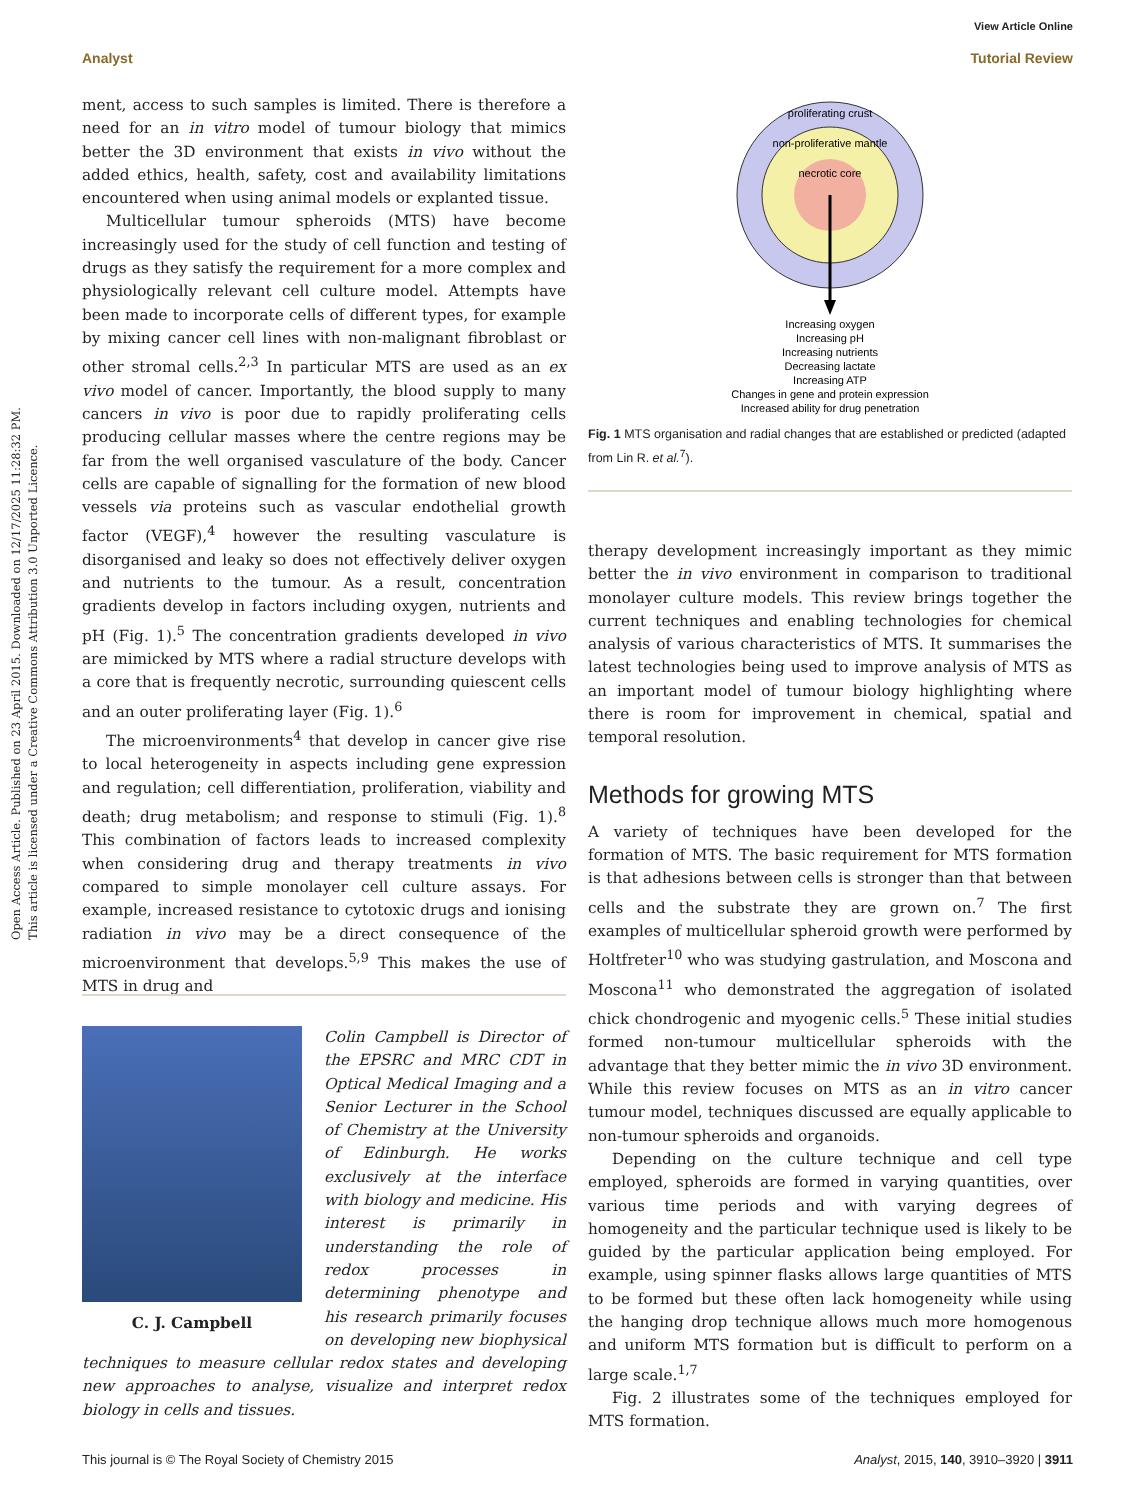View Article Online
Analyst Tutorial Review
Open Access Article. Published on 23 April 2015. Downloaded on 12/17/2025 11:28:32 PM.
This article is licensed under a Creative Commons Attribution 3.0 Unported Licence.
ment, access to such samples is limited. There is therefore a need for an in vitro model of tumour biology that mimics better the 3D environment that exists in vivo without the added ethics, health, safety, cost and availability limitations encountered when using animal models or explanted tissue.
Multicellular tumour spheroids (MTS) have become increasingly used for the study of cell function and testing of drugs as they satisfy the requirement for a more complex and physiologically relevant cell culture model. Attempts have been made to incorporate cells of different types, for example by mixing cancer cell lines with non-malignant fibroblast or other stromal cells.<sup>2,3</sup> In particular MTS are used as an ex vivo model of cancer. Importantly, the blood supply to many cancers in vivo is poor due to rapidly proliferating cells producing cellular masses where the centre regions may be far from the well organised vasculature of the body. Cancer cells are capable of signalling for the formation of new blood vessels via proteins such as vascular endothelial growth factor (VEGF),<sup>4</sup> however the resulting vasculature is disorganised and leaky so does not effectively deliver oxygen and nutrients to the tumour. As a result, concentration gradients develop in factors including oxygen, nutrients and pH (Fig. 1).<sup>5</sup> The concentration gradients developed in vivo are mimicked by MTS where a radial structure develops with a core that is frequently necrotic, surrounding quiescent cells and an outer proliferating layer (Fig. 1).<sup>6</sup>
The microenvironments<sup>4</sup> that develop in cancer give rise to local heterogeneity in aspects including gene expression and regulation; cell differentiation, proliferation, viability and death; drug metabolism; and response to stimuli (Fig. 1).<sup>8</sup> This combination of factors leads to increased complexity when considering drug and therapy treatments in vivo compared to simple monolayer cell culture assays. For example, increased resistance to cytotoxic drugs and ionising radiation in vivo may be a direct consequence of the microenvironment that develops.<sup>5,9</sup> This makes the use of MTS in drug and
proliferating crust
non-proliferative mantle
necrotic core
Increasing oxygen
Increasing pH
Increasing nutrients
Decreasing lactate
Increasing ATP
Changes in gene and protein expression
Increased ability for drug penetration
Fig. 1 MTS organisation and radial changes that are established or predicted (adapted from Lin R. et al.<sup>7</sup>).
therapy development increasingly important as they mimic better the in vivo environment in comparison to traditional monolayer culture models. This review brings together the current techniques and enabling technologies for chemical analysis of various characteristics of MTS. It summarises the latest technologies being used to improve analysis of MTS as an important model of tumour biology highlighting where there is room for improvement in chemical, spatial and temporal resolution.
Methods for growing MTS
A variety of techniques have been developed for the formation of MTS. The basic requirement for MTS formation is that adhesions between cells is stronger than that between cells and the substrate they are grown on.<sup>7</sup> The first examples of multicellular spheroid growth were performed by Holtfreter<sup>10</sup> who was studying gastrulation, and Moscona and Moscona<sup>11</sup> who demonstrated the aggregation of isolated chick chondrogenic and myogenic cells.<sup>5</sup> These initial studies formed non-tumour multicellular spheroids with the advantage that they better mimic the in vivo 3D environment. While this review focuses on MTS as an in vitro cancer tumour model, techniques discussed are equally applicable to non-tumour spheroids and organoids.
Depending on the culture technique and cell type employed, spheroids are formed in varying quantities, over various time periods and with varying degrees of homogeneity and the particular technique used is likely to be guided by the particular application being employed. For example, using spinner flasks allows large quantities of MTS to be formed but these often lack homogeneity while using the hanging drop technique allows much more homogenous and uniform MTS formation but is difficult to perform on a large scale.<sup>1,7</sup>
Fig. 2 illustrates some of the techniques employed for MTS formation.
C. J. Campbell
Colin Campbell is Director of the EPSRC and MRC CDT in Optical Medical Imaging and a Senior Lecturer in the School of Chemistry at the University of Edinburgh. He works exclusively at the interface with biology and medicine. His interest is primarily in understanding the role of redox processes in determining phenotype and his research primarily focuses on developing new biophysical techniques to measure cellular redox states and developing new approaches to analyse, visualize and interpret redox biology in cells and tissues.
This journal is © The Royal Society of Chemistry 2015 Analyst, 2015, 140, 3910–3920 | 3911